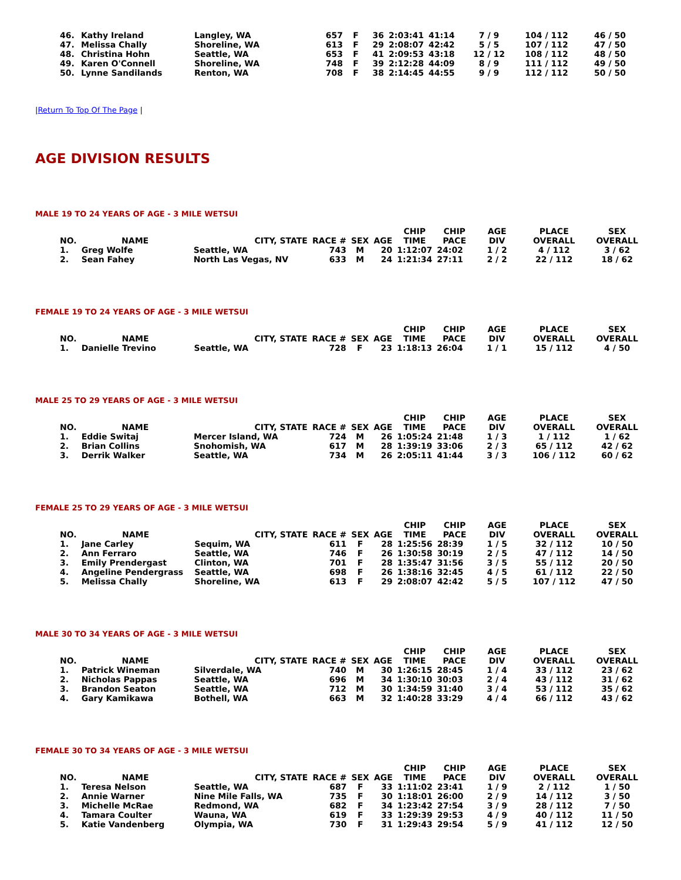| 46. | Kathy Ireland | Langley, WA | 657 | F | 36 | 2:03:41 | 41:14 | 7 / 9 | 104 / 112 | 46 / 50 |
| 47. | Melissa Chally | Shoreline, WA | 613 | F | 29 | 2:08:07 | 42:42 | 5 / 5 | 107 / 112 | 47 / 50 |
| 48. | Christina Hohn | Seattle, WA | 653 | F | 41 | 2:09:53 | 43:18 | 12 / 12 | 108 / 112 | 48 / 50 |
| 49. | Karen O'Connell | Shoreline, WA | 748 | F | 39 | 2:12:28 | 44:09 | 8 / 9 | 111 / 112 | 49 / 50 |
| 50. | Lynne Sandilands | Renton, WA | 708 | F | 38 | 2:14:45 | 44:55 | 9 / 9 | 112 / 112 | 50 / 50 |
|Return To Top Of The Page |
AGE DIVISION RESULTS
MALE 19 TO 24 YEARS OF AGE - 3 MILE WETSUI
| NO. | NAME | CITY, STATE | RACE # | SEX | AGE | CHIP TIME | CHIP PACE | AGE DIV | PLACE OVERALL | SEX OVERALL |
| --- | --- | --- | --- | --- | --- | --- | --- | --- | --- | --- |
| 1. | Greg Wolfe | Seattle, WA | 743 | M | 20 | 1:12:07 | 24:02 | 1 / 2 | 4 / 112 | 3 / 62 |
| 2. | Sean Fahey | North Las Vegas, NV | 633 | M | 24 | 1:21:34 | 27:11 | 2 / 2 | 22 / 112 | 18 / 62 |
FEMALE 19 TO 24 YEARS OF AGE - 3 MILE WETSUI
| NO. | NAME | CITY, STATE | RACE # | SEX | AGE | CHIP TIME | CHIP PACE | AGE DIV | PLACE OVERALL | SEX OVERALL |
| --- | --- | --- | --- | --- | --- | --- | --- | --- | --- | --- |
| 1. | Danielle Trevino | Seattle, WA | 728 | F | 23 | 1:18:13 | 26:04 | 1 / 1 | 15 / 112 | 4 / 50 |
MALE 25 TO 29 YEARS OF AGE - 3 MILE WETSUI
| NO. | NAME | CITY, STATE | RACE # | SEX | AGE | CHIP TIME | CHIP PACE | AGE DIV | PLACE OVERALL | SEX OVERALL |
| --- | --- | --- | --- | --- | --- | --- | --- | --- | --- | --- |
| 1. | Eddie Switaj | Mercer Island, WA | 724 | M | 26 | 1:05:24 | 21:48 | 1 / 3 | 1 / 112 | 1 / 62 |
| 2. | Brian Collins | Snohomish, WA | 617 | M | 28 | 1:39:19 | 33:06 | 2 / 3 | 65 / 112 | 42 / 62 |
| 3. | Derrik Walker | Seattle, WA | 734 | M | 26 | 2:05:11 | 41:44 | 3 / 3 | 106 / 112 | 60 / 62 |
FEMALE 25 TO 29 YEARS OF AGE - 3 MILE WETSUI
| NO. | NAME | CITY, STATE | RACE # | SEX | AGE | CHIP TIME | CHIP PACE | AGE DIV | PLACE OVERALL | SEX OVERALL |
| --- | --- | --- | --- | --- | --- | --- | --- | --- | --- | --- |
| 1. | Jane Carley | Sequim, WA | 611 | F | 28 | 1:25:56 | 28:39 | 1 / 5 | 32 / 112 | 10 / 50 |
| 2. | Ann Ferraro | Seattle, WA | 746 | F | 26 | 1:30:58 | 30:19 | 2 / 5 | 47 / 112 | 14 / 50 |
| 3. | Emily Prendergast | Clinton, WA | 701 | F | 28 | 1:35:47 | 31:56 | 3 / 5 | 55 / 112 | 20 / 50 |
| 4. | Angeline Pendergrass | Seattle, WA | 698 | F | 26 | 1:38:16 | 32:45 | 4 / 5 | 61 / 112 | 22 / 50 |
| 5. | Melissa Chally | Shoreline, WA | 613 | F | 29 | 2:08:07 | 42:42 | 5 / 5 | 107 / 112 | 47 / 50 |
MALE 30 TO 34 YEARS OF AGE - 3 MILE WETSUI
| NO. | NAME | CITY, STATE | RACE # | SEX | AGE | CHIP TIME | CHIP PACE | AGE DIV | PLACE OVERALL | SEX OVERALL |
| --- | --- | --- | --- | --- | --- | --- | --- | --- | --- | --- |
| 1. | Patrick Wineman | Silverdale, WA | 740 | M | 30 | 1:26:15 | 28:45 | 1 / 4 | 33 / 112 | 23 / 62 |
| 2. | Nicholas Pappas | Seattle, WA | 696 | M | 34 | 1:30:10 | 30:03 | 2 / 4 | 43 / 112 | 31 / 62 |
| 3. | Brandon Seaton | Seattle, WA | 712 | M | 30 | 1:34:59 | 31:40 | 3 / 4 | 53 / 112 | 35 / 62 |
| 4. | Gary Kamikawa | Bothell, WA | 663 | M | 32 | 1:40:28 | 33:29 | 4 / 4 | 66 / 112 | 43 / 62 |
FEMALE 30 TO 34 YEARS OF AGE - 3 MILE WETSUI
| NO. | NAME | CITY, STATE | RACE # | SEX | AGE | CHIP TIME | CHIP PACE | AGE DIV | PLACE OVERALL | SEX OVERALL |
| --- | --- | --- | --- | --- | --- | --- | --- | --- | --- | --- |
| 1. | Teresa Nelson | Seattle, WA | 687 | F | 33 | 1:11:02 | 23:41 | 1 / 9 | 2 / 112 | 1 / 50 |
| 2. | Annie Warner | Nine Mile Falls, WA | 735 | F | 30 | 1:18:01 | 26:00 | 2 / 9 | 14 / 112 | 3 / 50 |
| 3. | Michelle McRae | Redmond, WA | 682 | F | 34 | 1:23:42 | 27:54 | 3 / 9 | 28 / 112 | 7 / 50 |
| 4. | Tamara Coulter | Wauna, WA | 619 | F | 33 | 1:29:39 | 29:53 | 4 / 9 | 40 / 112 | 11 / 50 |
| 5. | Katie Vandenberg | Olympia, WA | 730 | F | 31 | 1:29:43 | 29:54 | 5 / 9 | 41 / 112 | 12 / 50 |